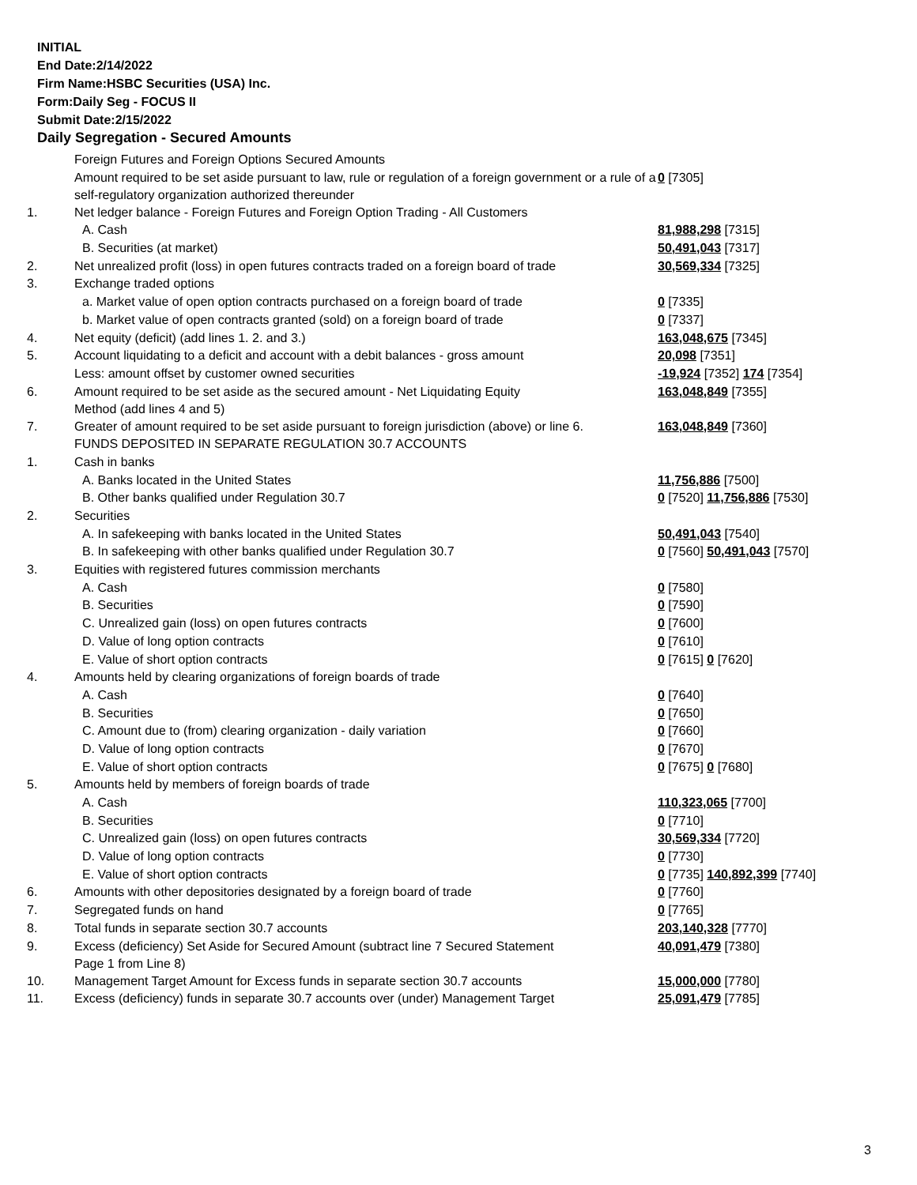INITIAL
End Date:2/14/2022
Firm Name:HSBC Securities (USA) Inc.
Form:Daily Seg - FOCUS II
Submit Date:2/15/2022
Daily Segregation - Secured Amounts
| | Foreign Futures and Foreign Options Secured Amounts | |
| | Amount required to be set aside pursuant to law, rule or regulation of a foreign government or a rule of a self-regulatory organization authorized thereunder | 0 [7305] |
| 1. | Net ledger balance - Foreign Futures and Foreign Option Trading - All Customers | |
| | A. Cash | 81,988,298 [7315] |
| | B. Securities (at market) | 50,491,043 [7317] |
| 2. | Net unrealized profit (loss) in open futures contracts traded on a foreign board of trade | 30,569,334 [7325] |
| 3. | Exchange traded options | |
| | a. Market value of open option contracts purchased on a foreign board of trade | 0 [7335] |
| | b. Market value of open contracts granted (sold) on a foreign board of trade | 0 [7337] |
| 4. | Net equity (deficit) (add lines 1. 2. and 3.) | 163,048,675 [7345] |
| 5. | Account liquidating to a deficit and account with a debit balances - gross amount | 20,098 [7351] |
| | Less: amount offset by customer owned securities | -19,924 [7352] 174 [7354] |
| 6. | Amount required to be set aside as the secured amount - Net Liquidating Equity Method (add lines 4 and 5) | 163,048,849 [7355] |
| 7. | Greater of amount required to be set aside pursuant to foreign jurisdiction (above) or line 6. | 163,048,849 [7360] |
| | FUNDS DEPOSITED IN SEPARATE REGULATION 30.7 ACCOUNTS | |
| 1. | Cash in banks | |
| | A. Banks located in the United States | 11,756,886 [7500] |
| | B. Other banks qualified under Regulation 30.7 | 0 [7520] 11,756,886 [7530] |
| 2. | Securities | |
| | A. In safekeeping with banks located in the United States | 50,491,043 [7540] |
| | B. In safekeeping with other banks qualified under Regulation 30.7 | 0 [7560] 50,491,043 [7570] |
| 3. | Equities with registered futures commission merchants | |
| | A. Cash | 0 [7580] |
| | B. Securities | 0 [7590] |
| | C. Unrealized gain (loss) on open futures contracts | 0 [7600] |
| | D. Value of long option contracts | 0 [7610] |
| | E. Value of short option contracts | 0 [7615] 0 [7620] |
| 4. | Amounts held by clearing organizations of foreign boards of trade | |
| | A. Cash | 0 [7640] |
| | B. Securities | 0 [7650] |
| | C. Amount due to (from) clearing organization - daily variation | 0 [7660] |
| | D. Value of long option contracts | 0 [7670] |
| | E. Value of short option contracts | 0 [7675] 0 [7680] |
| 5. | Amounts held by members of foreign boards of trade | |
| | A. Cash | 110,323,065 [7700] |
| | B. Securities | 0 [7710] |
| | C. Unrealized gain (loss) on open futures contracts | 30,569,334 [7720] |
| | D. Value of long option contracts | 0 [7730] |
| | E. Value of short option contracts | 0 [7735] 140,892,399 [7740] |
| 6. | Amounts with other depositories designated by a foreign board of trade | 0 [7760] |
| 7. | Segregated funds on hand | 0 [7765] |
| 8. | Total funds in separate section 30.7 accounts | 203,140,328 [7770] |
| 9. | Excess (deficiency) Set Aside for Secured Amount (subtract line 7 Secured Statement Page 1 from Line 8) | 40,091,479 [7380] |
| 10. | Management Target Amount for Excess funds in separate section 30.7 accounts | 15,000,000 [7780] |
| 11. | Excess (deficiency) funds in separate 30.7 accounts over (under) Management Target | 25,091,479 [7785] |
3